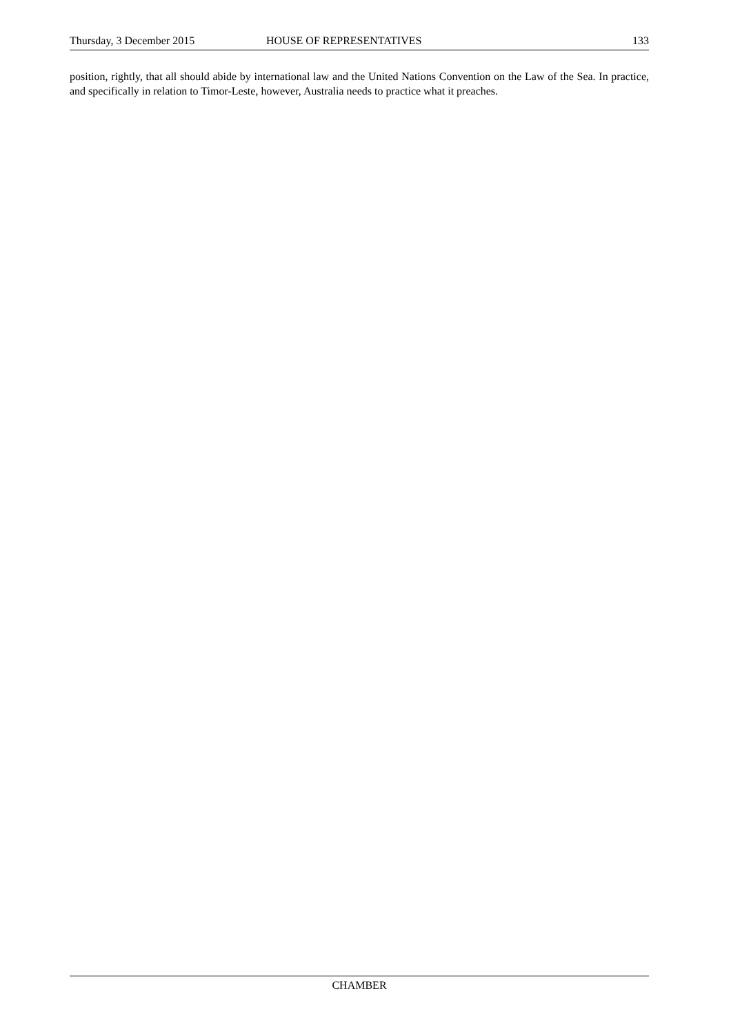Thursday, 3 December 2015 HOUSE OF REPRESENTATIVES 133
position, rightly, that all should abide by international law and the United Nations Convention on the Law of the Sea. In practice, and specifically in relation to Timor-Leste, however, Australia needs to practice what it preaches.
CHAMBER